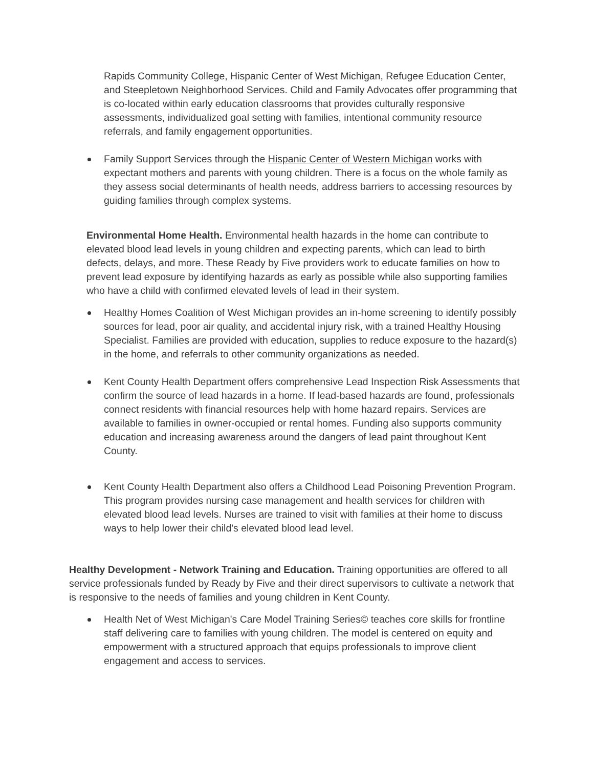Rapids Community College, Hispanic Center of West Michigan, Refugee Education Center, and Steepletown Neighborhood Services. Child and Family Advocates offer programming that is co-located within early education classrooms that provides culturally responsive assessments, individualized goal setting with families, intentional community resource referrals, and family engagement opportunities.
Family Support Services through the Hispanic Center of Western Michigan works with expectant mothers and parents with young children. There is a focus on the whole family as they assess social determinants of health needs, address barriers to accessing resources by guiding families through complex systems.
Environmental Home Health. Environmental health hazards in the home can contribute to elevated blood lead levels in young children and expecting parents, which can lead to birth defects, delays, and more. These Ready by Five providers work to educate families on how to prevent lead exposure by identifying hazards as early as possible while also supporting families who have a child with confirmed elevated levels of lead in their system.
Healthy Homes Coalition of West Michigan provides an in-home screening to identify possibly sources for lead, poor air quality, and accidental injury risk, with a trained Healthy Housing Specialist. Families are provided with education, supplies to reduce exposure to the hazard(s) in the home, and referrals to other community organizations as needed.
Kent County Health Department offers comprehensive Lead Inspection Risk Assessments that confirm the source of lead hazards in a home. If lead-based hazards are found, professionals connect residents with financial resources help with home hazard repairs. Services are available to families in owner-occupied or rental homes. Funding also supports community education and increasing awareness around the dangers of lead paint throughout Kent County.
Kent County Health Department also offers a Childhood Lead Poisoning Prevention Program. This program provides nursing case management and health services for children with elevated blood lead levels. Nurses are trained to visit with families at their home to discuss ways to help lower their child's elevated blood lead level.
Healthy Development - Network Training and Education. Training opportunities are offered to all service professionals funded by Ready by Five and their direct supervisors to cultivate a network that is responsive to the needs of families and young children in Kent County.
Health Net of West Michigan's Care Model Training Series© teaches core skills for frontline staff delivering care to families with young children. The model is centered on equity and empowerment with a structured approach that equips professionals to improve client engagement and access to services.